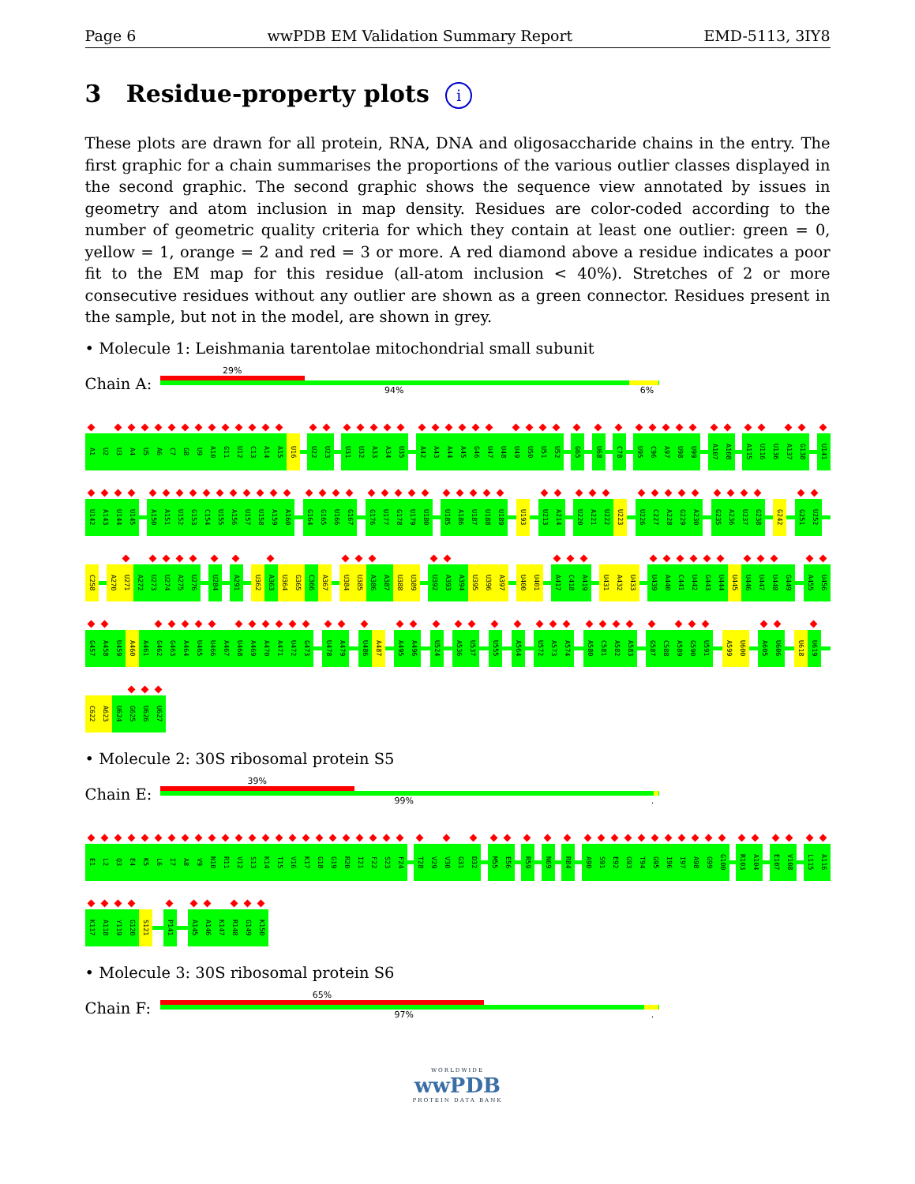Page 6 wwPDB EM Validation Summary Report EMD-5113, 3IY8
3 Residue-property plots i
These plots are drawn for all protein, RNA, DNA and oligosaccharide chains in the entry. The first graphic for a chain summarises the proportions of the various outlier classes displayed in the second graphic. The second graphic shows the sequence view annotated by issues in geometry and atom inclusion in map density. Residues are color-coded according to the number of geometric quality criteria for which they contain at least one outlier: green = 0, yellow = 1, orange = 2 and red = 3 or more. A red diamond above a residue indicates a poor fit to the EM map for this residue (all-atom inclusion < 40%). Stretches of 2 or more consecutive residues without any outlier are shown as a green connector. Residues present in the sample, but not in the model, are shown in grey.
• Molecule 1: Leishmania tarentolae mitochondrial small subunit
Chain A:
29%
94% 6%
A1 U2 U3 A4 U5 A6 C7 G8 U9 A10 G11 U12 C13 A14 A15 U16 U22 U23 U31 U32 A33 A34 U35 A42 A43 A44 A45 G46 U47 U48 U49 U50 U51 U52 G65 U68 C78 U95 C96 A97 U98 U99 A107 A108 A115 U116 U136 A137 G138 U141
U142 A143 U144 U145 A150 A151 U152 G153 C154 U155 A156 U157 U158 A159 A160 G164 G165 U166 G167 G176 U177 G178 U179 U180 U185 A186 U187 U188 U189 U193 U213 A214 U220 A221 U222 U223 U226 C227 A228 G229 A230 G235 A236 U237 G238 G242 G251 U252
C258 A270 U271 A272 U273 U274 A275 U276 U284 A291 U362 A363 U364 G365 C366 A367 U384 U385 A386 A387 U388 U389 U392 A393 A394 U395 U396 A397 U400 U401 A417 C418 A419 U431 A432 U433 U439 A440 C441 U442 G443 U444 U445 U446 U447 U448 G449 A455 U456
G457 A458 U459 A460 A461 G462 G463 A464 U465 U466 A467 U468 A469 A470 A471 U472 G473 U478 A479 U486 A487 A495 A496 U524 A536 U537 U555 A564 U572 A573 A574 A580 C581 A582 A583 G587 C588 A589 G590 U591 A599 U600 A605 U606 U618 U619
C622 A623 U624 G625 U626 U627
• Molecule 2: 30S ribosomal protein S5
Chain E:
39%
99%.
E1 L2 Q3 E4 K5 L6 I7 A8 V9 N10 R11 V12 S13 K14 T15 V16 K17 G18 G19 R20 I21 F22 S23 F24 T28 V29 V30 G31 D32 M55 E56 R59 N69 R84 A90 S91 E92 G93 T94 G95 I96 I97 A98 G99 G100 R103 A104 E107 V108 L115 A116
K117 A118 Y119 G120 S121 P141 A145 A146 K147 R148 G149 K150
• Molecule 3: 30S ribosomal protein S6
Chain F:
65%
97%.
WORLDWIDE
wwPDB
PROTEIN DATA BANK